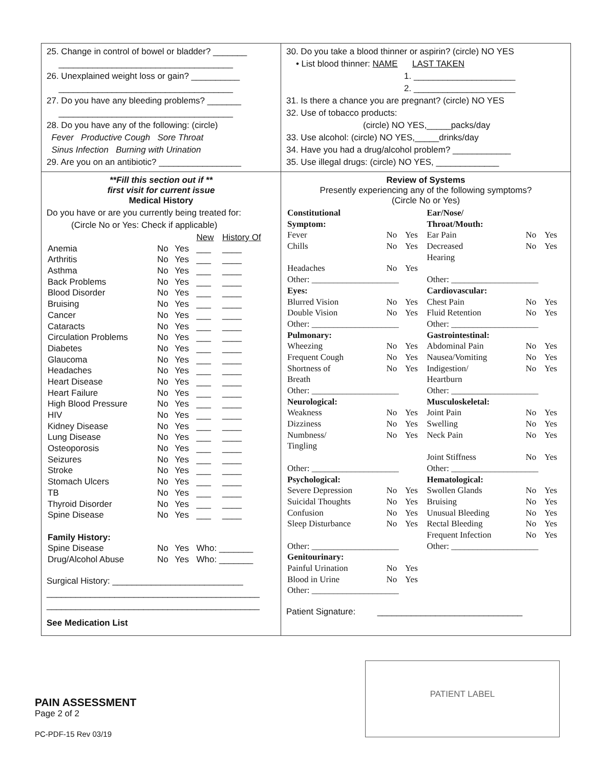25. Change in control of bowel or bladder? _______
____________________________________
26. Unexplained weight loss or gain? __________
____________________________________
27. Do you have any bleeding problems? _______
____________________________________
28. Do you have any of the following: (circle)
Fever Productive Cough Sore Throat
Sinus Infection Burning with Urination
29. Are you on an antibiotic? _________________
30. Do you take a blood thinner or aspirin? (circle) NO YES
• List blood thinner: NAME LAST TAKEN
1. _____________________
2. _____________________
31. Is there a chance you are pregnant? (circle) NO YES
32. Use of tobacco products:
(circle) NO YES,_____packs/day
33. Use alcohol: (circle) NO YES,_____drinks/day
34. Have you had a drug/alcohol problem? ____________
35. Use illegal drugs: (circle) NO YES, _____________
**Fill this section out if **
first visit for current issue
Medical History
Do you have or are you currently being treated for:
(Circle No or Yes: Check if applicable)
| | | | New | History Of |
| Anemia | No | Yes | ___ | ____ |
| Arthritis | No | Yes | ___ | ____ |
| Asthma | No | Yes | ___ | ____ |
| Back Problems | No | Yes | ___ | ____ |
| Blood Disorder | No | Yes | ___ | ____ |
| Bruising | No | Yes | ___ | ____ |
| Cancer | No | Yes | ___ | ____ |
| Cataracts | No | Yes | ___ | ____ |
| Circulation Problems | No | Yes | ___ | ____ |
| Diabetes | No | Yes | ___ | ____ |
| Glaucoma | No | Yes | ___ | ____ |
| Headaches | No | Yes | ___ | ____ |
| Heart Disease | No | Yes | ___ | ____ |
| Heart Failure | No | Yes | ___ | ____ |
| High Blood Pressure | No | Yes | ___ | ____ |
| HIV | No | Yes | ___ | ____ |
| Kidney Disease | No | Yes | ___ | ____ |
| Lung Disease | No | Yes | ___ | ____ |
| Osteoporosis | No | Yes | ___ | ____ |
| Seizures | No | Yes | ___ | ____ |
| Stroke | No | Yes | ___ | ____ |
| Stomach Ulcers | No | Yes | ___ | ____ |
| TB | No | Yes | ___ | ____ |
| Thyroid Disorder | No | Yes | ___ | ____ |
| Spine Disease | No | Yes | ___ | ____ |
| Family History: | | | | |
| Spine Disease | No | Yes | Who: _______ | |
| Drug/Alcohol Abuse | No | Yes | Who: _______ | |
Surgical History: ___________________________
____________________________________________
____________________________________________
See Medication List
Review of Systems
Presently experiencing any of the following symptoms?
(Circle No or Yes)
| Constitutional | | | Ear/Nose/ | | |
| Symptom: | | | Throat/Mouth: | | |
| Fever | No | Yes | Ear Pain | No | Yes |
| Chills | No | Yes | Decreased | No | Yes |
| | | | Hearing | | |
| Headaches | No | Yes | | | |
| Other: ____________________ | | | Other: ____________________ | | |
| Eyes: | | | Cardiovascular: | | |
| Blurred Vision | No | Yes | Chest Pain | No | Yes |
| Double Vision | No | Yes | Fluid Retention | No | Yes |
| Other: ____________________ | | | Other: ____________________ | | |
| Pulmonary: | | | Gastrointestinal: | | |
| Wheezing | No | Yes | Abdominal Pain | No | Yes |
| Frequent Cough | No | Yes | Nausea/Vomiting | No | Yes |
| Shortness of | No | Yes | Indigestion/ | No | Yes |
| Breath | | | Heartburn | | |
| Other: ____________________ | | | Other: ____________________ | | |
| Neurological: | | | Musculoskeletal: | | |
| Weakness | No | Yes | Joint Pain | No | Yes |
| Dizziness | No | Yes | Swelling | No | Yes |
| Numbness/ | No | Yes | Neck Pain | No | Yes |
| Tingling | | | | | |
| | | | Joint Stiffness | No | Yes |
| Other: ____________________ | | | Other: ____________________ | | |
| Psychological: | | | Hematological: | | |
| Severe Depression | No | Yes | Swollen Glands | No | Yes |
| Suicidal Thoughts | No | Yes | Bruising | No | Yes |
| Confusion | No | Yes | Unusual Bleeding | No | Yes |
| Sleep Disturbance | No | Yes | Rectal Bleeding | No | Yes |
| | | | Frequent Infection | No | Yes |
| Other: ____________________ | | | Other: ____________________ | | |
| Genitourinary: | | | | | |
| Painful Urination | No | Yes | | | |
| Blood in Urine | No | Yes | | | |
| Other: ____________________ | | | | | |
Patient Signature: ______________________________
PAIN ASSESSMENT
Page 2 of 2
PC-PDF-15 Rev 03/19
PATIENT LABEL